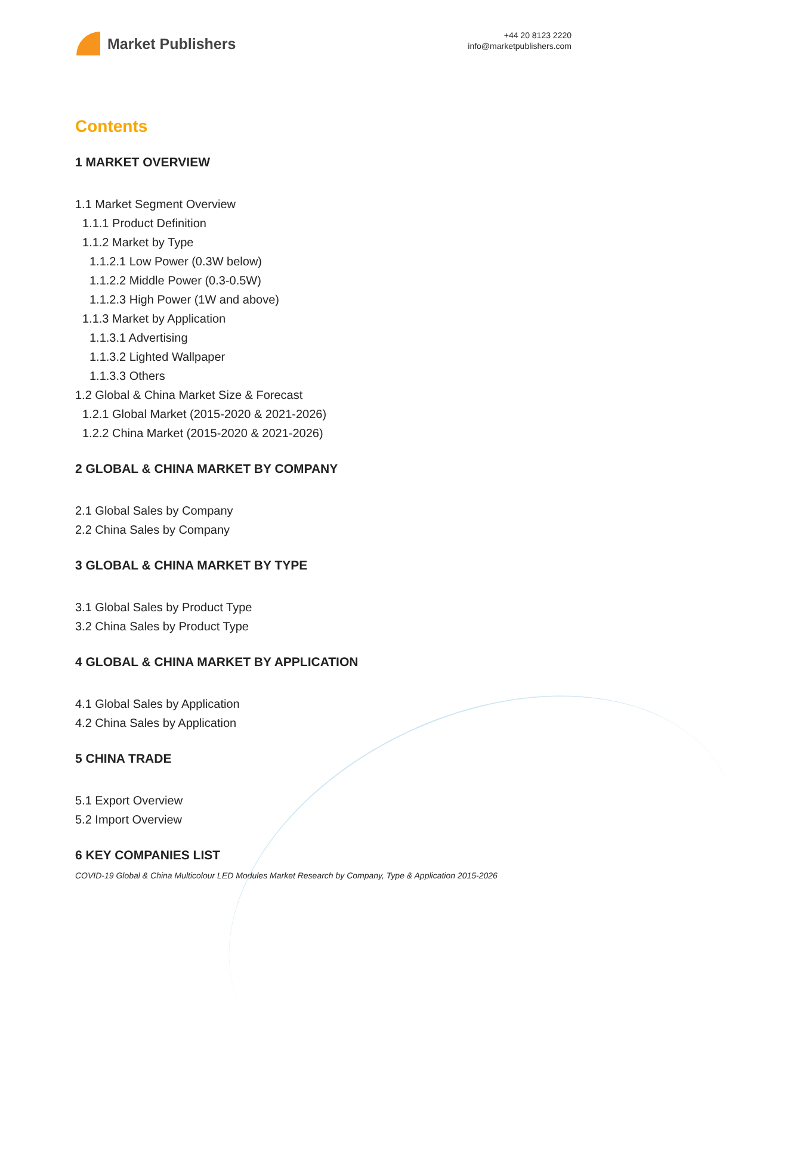Market Publishers
+44 20 8123 2220
info@marketpublishers.com
Contents
1 MARKET OVERVIEW
1.1 Market Segment Overview
1.1.1 Product Definition
1.1.2 Market by Type
1.1.2.1 Low Power (0.3W below)
1.1.2.2 Middle Power (0.3-0.5W)
1.1.2.3 High Power (1W and above)
1.1.3 Market by Application
1.1.3.1 Advertising
1.1.3.2 Lighted Wallpaper
1.1.3.3 Others
1.2 Global & China Market Size & Forecast
1.2.1 Global Market (2015-2020 & 2021-2026)
1.2.2 China Market (2015-2020 & 2021-2026)
2 GLOBAL & CHINA MARKET BY COMPANY
2.1 Global Sales by Company
2.2 China Sales by Company
3 GLOBAL & CHINA MARKET BY TYPE
3.1 Global Sales by Product Type
3.2 China Sales by Product Type
4 GLOBAL & CHINA MARKET BY APPLICATION
4.1 Global Sales by Application
4.2 China Sales by Application
5 CHINA TRADE
5.1 Export Overview
5.2 Import Overview
6 KEY COMPANIES LIST
COVID-19 Global & China Multicolour LED Modules Market Research by Company, Type & Application 2015-2026